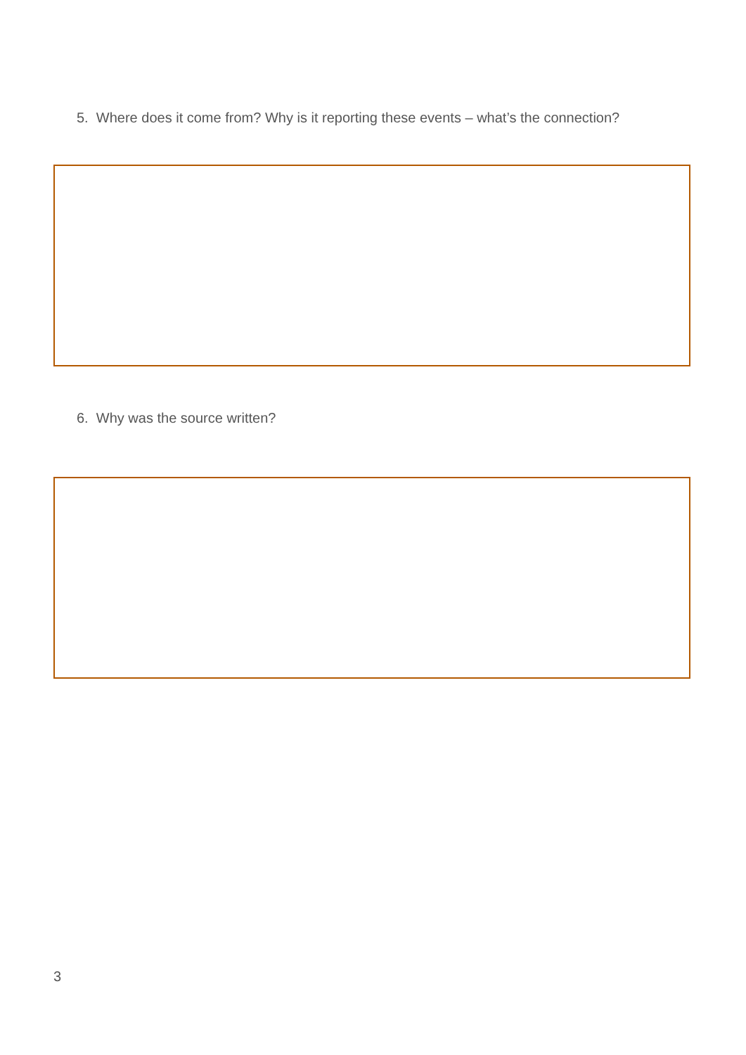5. Where does it come from? Why is it reporting these events – what’s the connection?
6. Why was the source written?
3